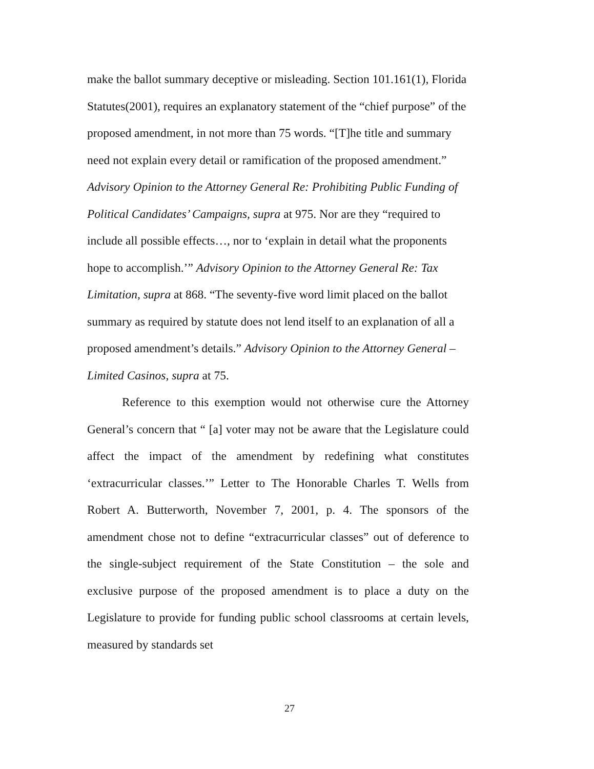make the ballot summary deceptive or misleading. Section 101.161(1), Florida Statutes(2001), requires an explanatory statement of the “chief purpose” of the proposed amendment, in not more than 75 words. “[T]he title and summary need not explain every detail or ramification of the proposed amendment.” Advisory Opinion to the Attorney General Re: Prohibiting Public Funding of Political Candidates’ Campaigns, supra at 975. Nor are they “required to include all possible effects…, nor to ‘explain in detail what the proponents hope to accomplish.’” Advisory Opinion to the Attorney General Re: Tax Limitation, supra at 868. “The seventy-five word limit placed on the ballot summary as required by statute does not lend itself to an explanation of all a proposed amendment’s details.” Advisory Opinion to the Attorney General – Limited Casinos, supra at 75.
Reference to this exemption would not otherwise cure the Attorney General’s concern that “ [a] voter may not be aware that the Legislature could affect the impact of the amendment by redefining what constitutes ‘extracurricular classes.’” Letter to The Honorable Charles T. Wells from Robert A. Butterworth, November 7, 2001, p. 4. The sponsors of the amendment chose not to define “extracurricular classes” out of deference to the single-subject requirement of the State Constitution – the sole and exclusive purpose of the proposed amendment is to place a duty on the Legislature to provide for funding public school classrooms at certain levels, measured by standards set
27